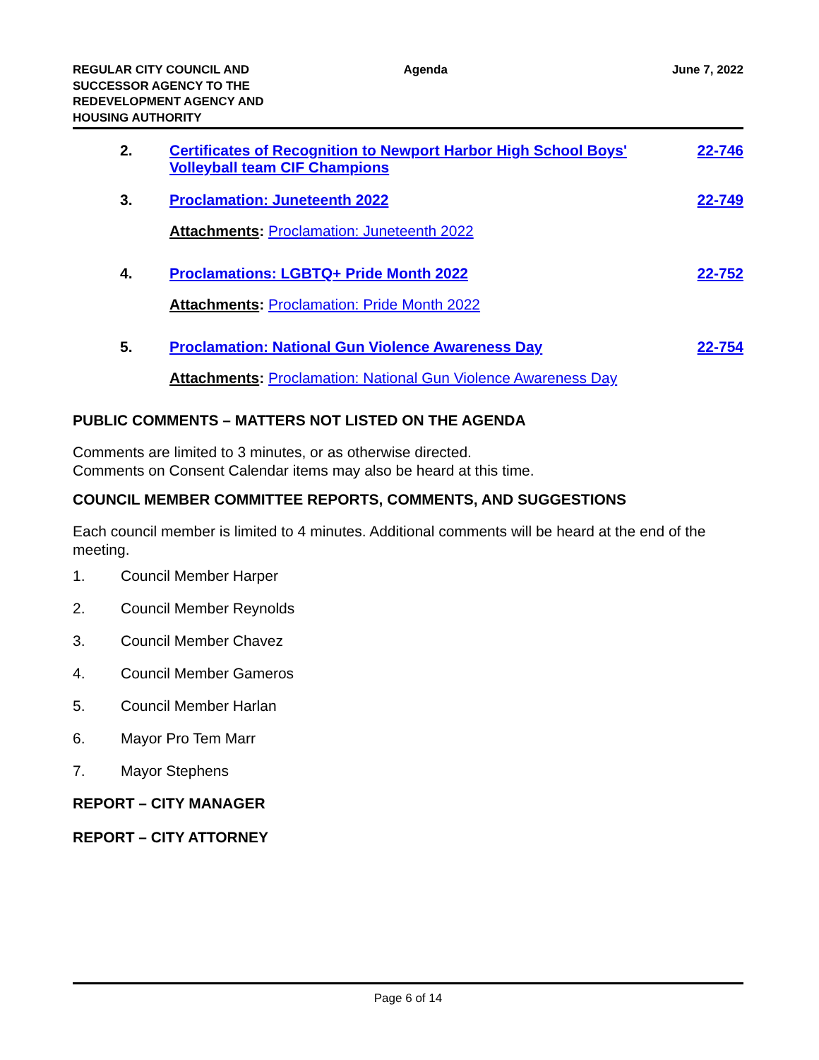REGULAR CITY COUNCIL AND
SUCCESSOR AGENCY TO THE
REDEVELOPMENT AGENCY AND
HOUSING AUTHORITY
Agenda June 7, 2022
2. Certificates of Recognition to Newport Harbor High School Boys' Volleyball team CIF Champions 22-746
3. Proclamation: Juneteenth 2022 22-749
Attachments: Proclamation: Juneteenth 2022
4. Proclamations: LGBTQ+ Pride Month 2022 22-752
Attachments: Proclamation: Pride Month 2022
5. Proclamation: National Gun Violence Awareness Day 22-754
Attachments: Proclamation: National Gun Violence Awareness Day
PUBLIC COMMENTS – MATTERS NOT LISTED ON THE AGENDA
Comments are limited to 3 minutes, or as otherwise directed.
Comments on Consent Calendar items may also be heard at this time.
COUNCIL MEMBER COMMITTEE REPORTS, COMMENTS, AND SUGGESTIONS
Each council member is limited to 4 minutes. Additional comments will be heard at the end of the meeting.
1. Council Member Harper
2. Council Member Reynolds
3. Council Member Chavez
4. Council Member Gameros
5. Council Member Harlan
6. Mayor Pro Tem Marr
7. Mayor Stephens
REPORT – CITY MANAGER
REPORT – CITY ATTORNEY
Page 6 of 14